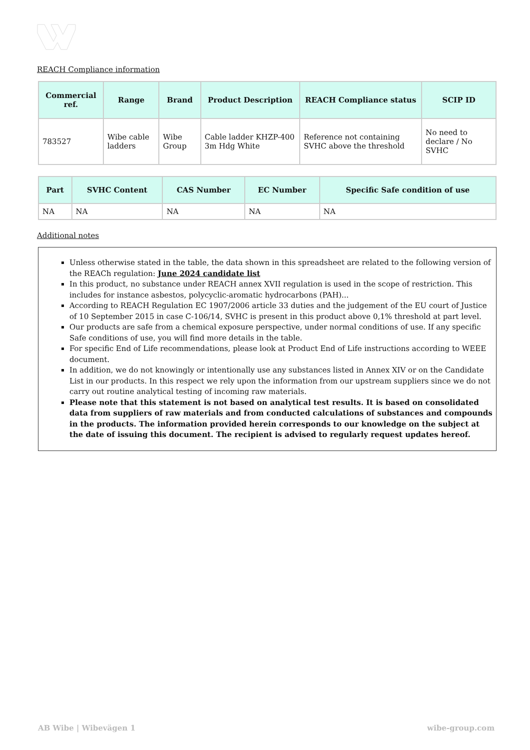REACH Compliance information
| Commercial ref. | Range | Brand | Product Description | REACH Compliance status | SCIP ID |
| --- | --- | --- | --- | --- | --- |
| 783527 | Wibe cable ladders | Wibe Group | Cable ladder KHZP-400 3m Hdg White | Reference not containing SVHC above the threshold | No need to declare / No SVHC |
| Part | SVHC Content | CAS Number | EC Number | Specific Safe condition of use |
| --- | --- | --- | --- | --- |
| NA | NA | NA | NA | NA |
Additional notes
Unless otherwise stated in the table, the data shown in this spreadsheet are related to the following version of the REACh regulation: June 2024 candidate list
In this product, no substance under REACH annex XVII regulation is used in the scope of restriction. This includes for instance asbestos, polycyclic-aromatic hydrocarbons (PAH)...
According to REACH Regulation EC 1907/2006 article 33 duties and the judgement of the EU court of Justice of 10 September 2015 in case C-106/14, SVHC is present in this product above 0,1% threshold at part level.
Our products are safe from a chemical exposure perspective, under normal conditions of use. If any specific Safe conditions of use, you will find more details in the table.
For specific End of Life recommendations, please look at Product End of Life instructions according to WEEE document.
In addition, we do not knowingly or intentionally use any substances listed in Annex XIV or on the Candidate List in our products. In this respect we rely upon the information from our upstream suppliers since we do not carry out routine analytical testing of incoming raw materials.
Please note that this statement is not based on analytical test results. It is based on consolidated data from suppliers of raw materials and from conducted calculations of substances and compounds in the products. The information provided herein corresponds to our knowledge on the subject at the date of issuing this document. The recipient is advised to regularly request updates hereof.
AB Wibe | Wibevägen 1 wibe-group.com